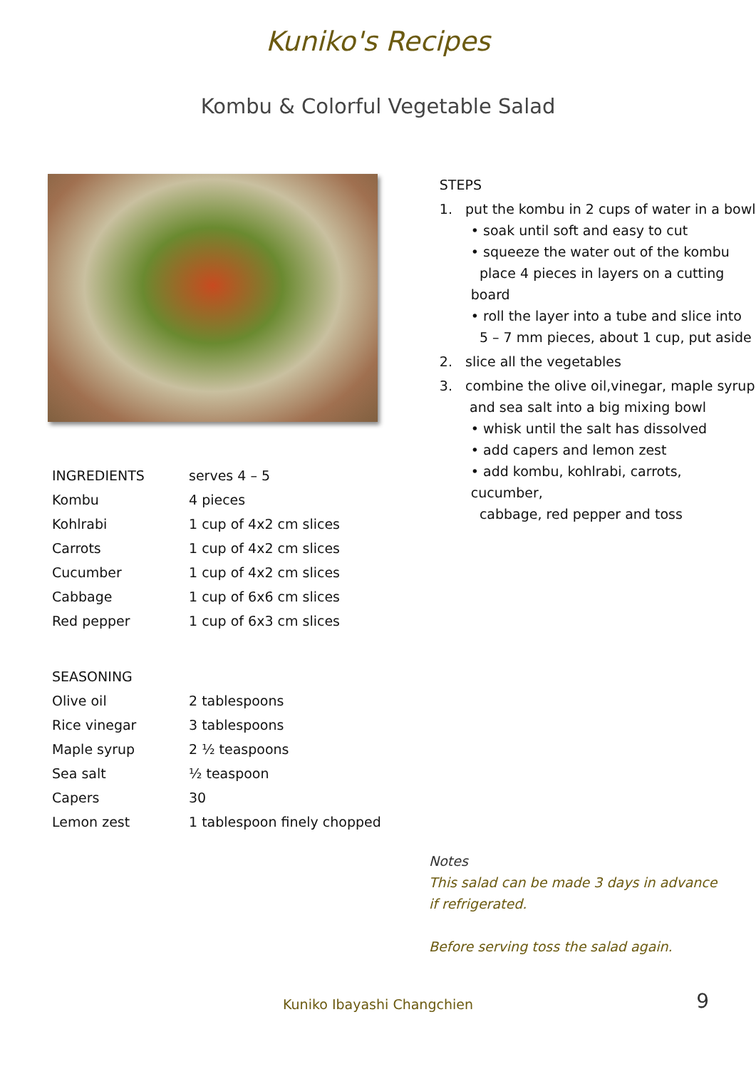Kuniko's Recipes
Kombu & Colorful Vegetable Salad
| INGREDIENTS | serves 4 – 5 |
| Kombu | 4 pieces |
| Kohlrabi | 1 cup of 4x2 cm slices |
| Carrots | 1 cup of 4x2 cm slices |
| Cucumber | 1 cup of 4x2 cm slices |
| Cabbage | 1 cup of 6x6 cm slices |
| Red pepper | 1 cup of 6x3 cm slices |
| SEASONING | |
| Olive oil | 2 tablespoons |
| Rice vinegar | 3 tablespoons |
| Maple syrup | 2 ½ teaspoons |
| Sea salt | ½ teaspoon |
| Capers | 30 |
| Lemon zest | 1 tablespoon finely chopped |
STEPS
1. put the kombu in 2 cups of water in a bowl
• soak until soft and easy to cut
• squeeze the water out of the kombu
place 4 pieces in layers on a cutting board
• roll the layer into a tube and slice into
5 – 7 mm pieces, about 1 cup, put aside
2. slice all the vegetables
3. combine the olive oil,vinegar, maple syrup
and sea salt into a big mixing bowl
• whisk until the salt has dissolved
• add capers and lemon zest
• add kombu, kohlrabi, carrots, cucumber,
cabbage, red pepper and toss
Notes
This salad can be made 3 days in advance
if refrigerated.
Before serving toss the salad again.
Kuniko Ibayashi Changchien 9